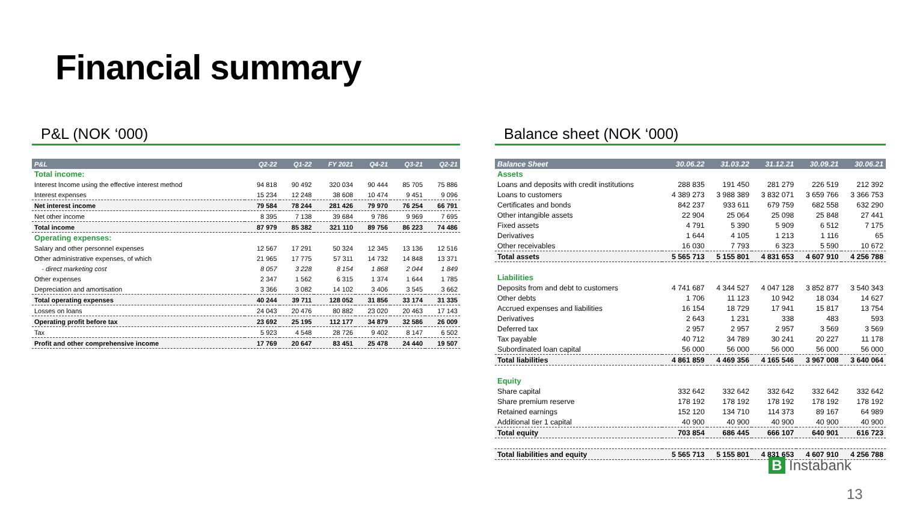Financial summary
P&L (NOK ‘000)
| P&L | Q2-22 | Q1-22 | FY 2021 | Q4-21 | Q3-21 | Q2-21 |
| --- | --- | --- | --- | --- | --- | --- |
| Total income: | | | | | | |
| Interest Income using the effective interest method | 94 818 | 90 492 | 320 034 | 90 444 | 85 705 | 75 886 |
| Interest expenses | 15 234 | 12 248 | 38 608 | 10 474 | 9 451 | 9 096 |
| Net interest income | 79 584 | 78 244 | 281 426 | 79 970 | 76 254 | 66 791 |
| Net other income | 8 395 | 7 138 | 39 684 | 9 786 | 9 969 | 7 695 |
| Total income | 87 979 | 85 382 | 321 110 | 89 756 | 86 223 | 74 486 |
| Operating expenses: | | | | | | |
| Salary and other personnel expenses | 12 567 | 17 291 | 50 324 | 12 345 | 13 136 | 12 516 |
| Other administrative expenses, of which | 21 965 | 17 775 | 57 311 | 14 732 | 14 848 | 13 371 |
| - direct marketing cost | 8 057 | 3 228 | 8 154 | 1 868 | 2 044 | 1 849 |
| Other expenses | 2 347 | 1 562 | 6 315 | 1 374 | 1 644 | 1 785 |
| Depreciation and amortisation | 3 366 | 3 082 | 14 102 | 3 406 | 3 545 | 3 662 |
| Total operating expenses | 40 244 | 39 711 | 128 052 | 31 856 | 33 174 | 31 335 |
| Losses on loans | 24 043 | 20 476 | 80 882 | 23 020 | 20 463 | 17 143 |
| Operating profit before tax | 23 692 | 25 195 | 112 177 | 34 879 | 32 586 | 26 009 |
| Tax | 5 923 | 4 548 | 28 726 | 9 402 | 8 147 | 6 502 |
| Profit and other comprehensive income | 17 769 | 20 647 | 83 451 | 25 478 | 24 440 | 19 507 |
Balance sheet (NOK ‘000)
| Balance Sheet | 30.06.22 | 31.03.22 | 31.12.21 | 30.09.21 | 30.06.21 |
| --- | --- | --- | --- | --- | --- |
| Assets | | | | | |
| Loans and deposits with credit institutions | 288 835 | 191 450 | 281 279 | 226 519 | 212 392 |
| Loans to customers | 4 389 273 | 3 988 389 | 3 832 071 | 3 659 766 | 3 366 753 |
| Certificates and bonds | 842 237 | 933 611 | 679 759 | 682 558 | 632 290 |
| Other intangible assets | 22 904 | 25 064 | 25 098 | 25 848 | 27 441 |
| Fixed assets | 4 791 | 5 390 | 5 909 | 6 512 | 7 175 |
| Derivatives | 1 644 | 4 105 | 1 213 | 1 116 | 65 |
| Other receivables | 16 030 | 7 793 | 6 323 | 5 590 | 10 672 |
| Total assets | 5 565 713 | 5 155 801 | 4 831 653 | 4 607 910 | 4 256 788 |
| Liabilities | | | | | |
| Deposits from and debt to customers | 4 741 687 | 4 344 527 | 4 047 128 | 3 852 877 | 3 540 343 |
| Other debts | 1 706 | 11 123 | 10 942 | 18 034 | 14 627 |
| Accrued expenses and liabilities | 16 154 | 18 729 | 17 941 | 15 817 | 13 754 |
| Derivatives | 2 643 | 1 231 | 338 | 483 | 593 |
| Deferred tax | 2 957 | 2 957 | 2 957 | 3 569 | 3 569 |
| Tax payable | 40 712 | 34 789 | 30 241 | 20 227 | 11 178 |
| Subordinated loan capital | 56 000 | 56 000 | 56 000 | 56 000 | 56 000 |
| Total liabilities | 4 861 859 | 4 469 356 | 4 165 546 | 3 967 008 | 3 640 064 |
| Equity | | | | | |
| Share capital | 332 642 | 332 642 | 332 642 | 332 642 | 332 642 |
| Share premium reserve | 178 192 | 178 192 | 178 192 | 178 192 | 178 192 |
| Retained earnings | 152 120 | 134 710 | 114 373 | 89 167 | 64 989 |
| Additional tier 1 capital | 40 900 | 40 900 | 40 900 | 40 900 | 40 900 |
| Total equity | 703 854 | 686 445 | 666 107 | 640 901 | 616 723 |
| Total liabilities and equity | 5 565 713 | 5 155 801 | 4 831 653 | 4 607 910 | 4 256 788 |
B Instabank
13